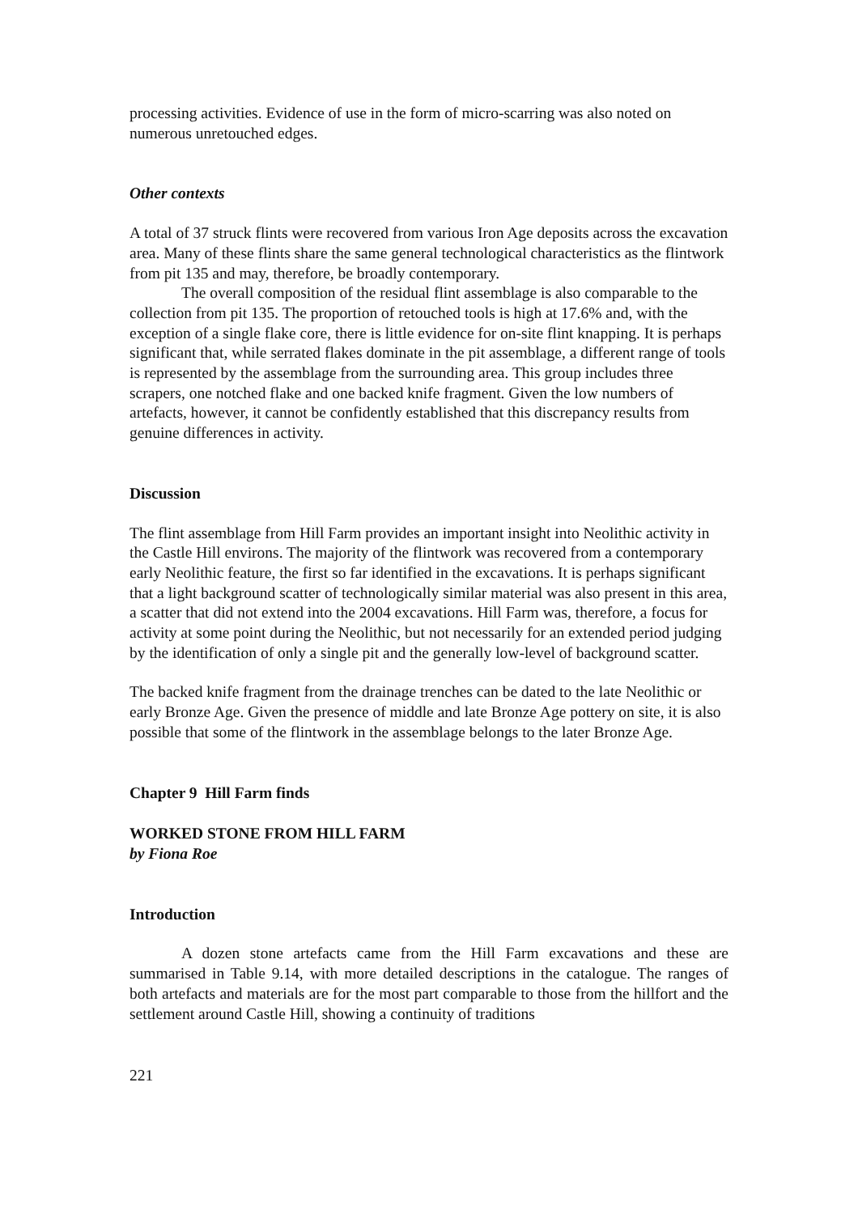processing activities. Evidence of use in the form of micro-scarring was also noted on numerous unretouched edges.
Other contexts
A total of 37 struck flints were recovered from various Iron Age deposits across the excavation area. Many of these flints share the same general technological characteristics as the flintwork from pit 135 and may, therefore, be broadly contemporary.
The overall composition of the residual flint assemblage is also comparable to the collection from pit 135. The proportion of retouched tools is high at 17.6% and, with the exception of a single flake core, there is little evidence for on-site flint knapping. It is perhaps significant that, while serrated flakes dominate in the pit assemblage, a different range of tools is represented by the assemblage from the surrounding area. This group includes three scrapers, one notched flake and one backed knife fragment. Given the low numbers of artefacts, however, it cannot be confidently established that this discrepancy results from genuine differences in activity.
Discussion
The flint assemblage from Hill Farm provides an important insight into Neolithic activity in the Castle Hill environs. The majority of the flintwork was recovered from a contemporary early Neolithic feature, the first so far identified in the excavations. It is perhaps significant that a light background scatter of technologically similar material was also present in this area, a scatter that did not extend into the 2004 excavations. Hill Farm was, therefore, a focus for activity at some point during the Neolithic, but not necessarily for an extended period judging by the identification of only a single pit and the generally low-level of background scatter.
The backed knife fragment from the drainage trenches can be dated to the late Neolithic or early Bronze Age. Given the presence of middle and late Bronze Age pottery on site, it is also possible that some of the flintwork in the assemblage belongs to the later Bronze Age.
Chapter 9 Hill Farm finds
WORKED STONE FROM HILL FARM
by Fiona Roe
Introduction
A dozen stone artefacts came from the Hill Farm excavations and these are summarised in Table 9.14, with more detailed descriptions in the catalogue. The ranges of both artefacts and materials are for the most part comparable to those from the hillfort and the settlement around Castle Hill, showing a continuity of traditions
221